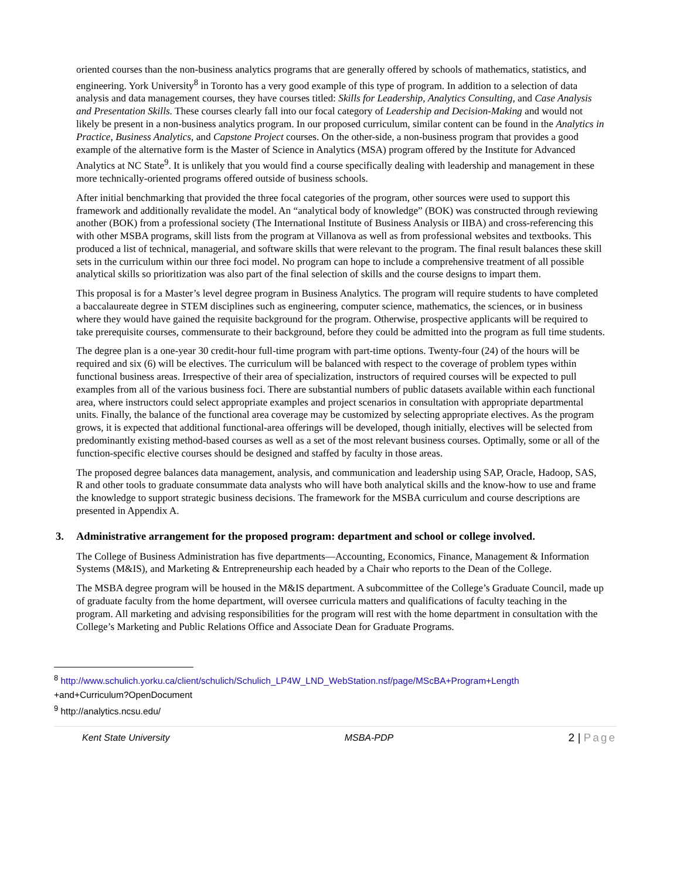oriented courses than the non-business analytics programs that are generally offered by schools of mathematics, statistics, and engineering. York University<sup>8</sup> in Toronto has a very good example of this type of program. In addition to a selection of data analysis and data management courses, they have courses titled: Skills for Leadership, Analytics Consulting, and Case Analysis and Presentation Skills. These courses clearly fall into our focal category of Leadership and Decision-Making and would not likely be present in a non-business analytics program. In our proposed curriculum, similar content can be found in the Analytics in Practice, Business Analytics, and Capstone Project courses. On the other-side, a non-business program that provides a good example of the alternative form is the Master of Science in Analytics (MSA) program offered by the Institute for Advanced Analytics at NC State<sup>9</sup>. It is unlikely that you would find a course specifically dealing with leadership and management in these more technically-oriented programs offered outside of business schools.
After initial benchmarking that provided the three focal categories of the program, other sources were used to support this framework and additionally revalidate the model. An “analytical body of knowledge” (BOK) was constructed through reviewing another (BOK) from a professional society (The International Institute of Business Analysis or IIBA) and cross-referencing this with other MSBA programs, skill lists from the program at Villanova as well as from professional websites and textbooks. This produced a list of technical, managerial, and software skills that were relevant to the program. The final result balances these skill sets in the curriculum within our three foci model. No program can hope to include a comprehensive treatment of all possible analytical skills so prioritization was also part of the final selection of skills and the course designs to impart them.
This proposal is for a Master’s level degree program in Business Analytics. The program will require students to have completed a baccalaureate degree in STEM disciplines such as engineering, computer science, mathematics, the sciences, or in business where they would have gained the requisite background for the program. Otherwise, prospective applicants will be required to take prerequisite courses, commensurate to their background, before they could be admitted into the program as full time students.
The degree plan is a one-year 30 credit-hour full-time program with part-time options. Twenty-four (24) of the hours will be required and six (6) will be electives. The curriculum will be balanced with respect to the coverage of problem types within functional business areas. Irrespective of their area of specialization, instructors of required courses will be expected to pull examples from all of the various business foci. There are substantial numbers of public datasets available within each functional area, where instructors could select appropriate examples and project scenarios in consultation with appropriate departmental units. Finally, the balance of the functional area coverage may be customized by selecting appropriate electives. As the program grows, it is expected that additional functional-area offerings will be developed, though initially, electives will be selected from predominantly existing method-based courses as well as a set of the most relevant business courses. Optimally, some or all of the function-specific elective courses should be designed and staffed by faculty in those areas.
The proposed degree balances data management, analysis, and communication and leadership using SAP, Oracle, Hadoop, SAS, R and other tools to graduate consummate data analysts who will have both analytical skills and the know-how to use and frame the knowledge to support strategic business decisions. The framework for the MSBA curriculum and course descriptions are presented in Appendix A.
3. Administrative arrangement for the proposed program: department and school or college involved.
The College of Business Administration has five departments—Accounting, Economics, Finance, Management & Information Systems (M&IS), and Marketing & Entrepreneurship each headed by a Chair who reports to the Dean of the College.
The MSBA degree program will be housed in the M&IS department. A subcommittee of the College’s Graduate Council, made up of graduate faculty from the home department, will oversee curricula matters and qualifications of faculty teaching in the program. All marketing and advising responsibilities for the program will rest with the home department in consultation with the College’s Marketing and Public Relations Office and Associate Dean for Graduate Programs.
<sup>8</sup> http://www.schulich.yorku.ca/client/schulich/Schulich_LP4W_LND_WebStation.nsf/page/MScBA+Program+Length
+and+Curriculum?OpenDocument
<sup>9</sup> http://analytics.ncsu.edu/
Kent State University MSBA-PDP 2 | Page